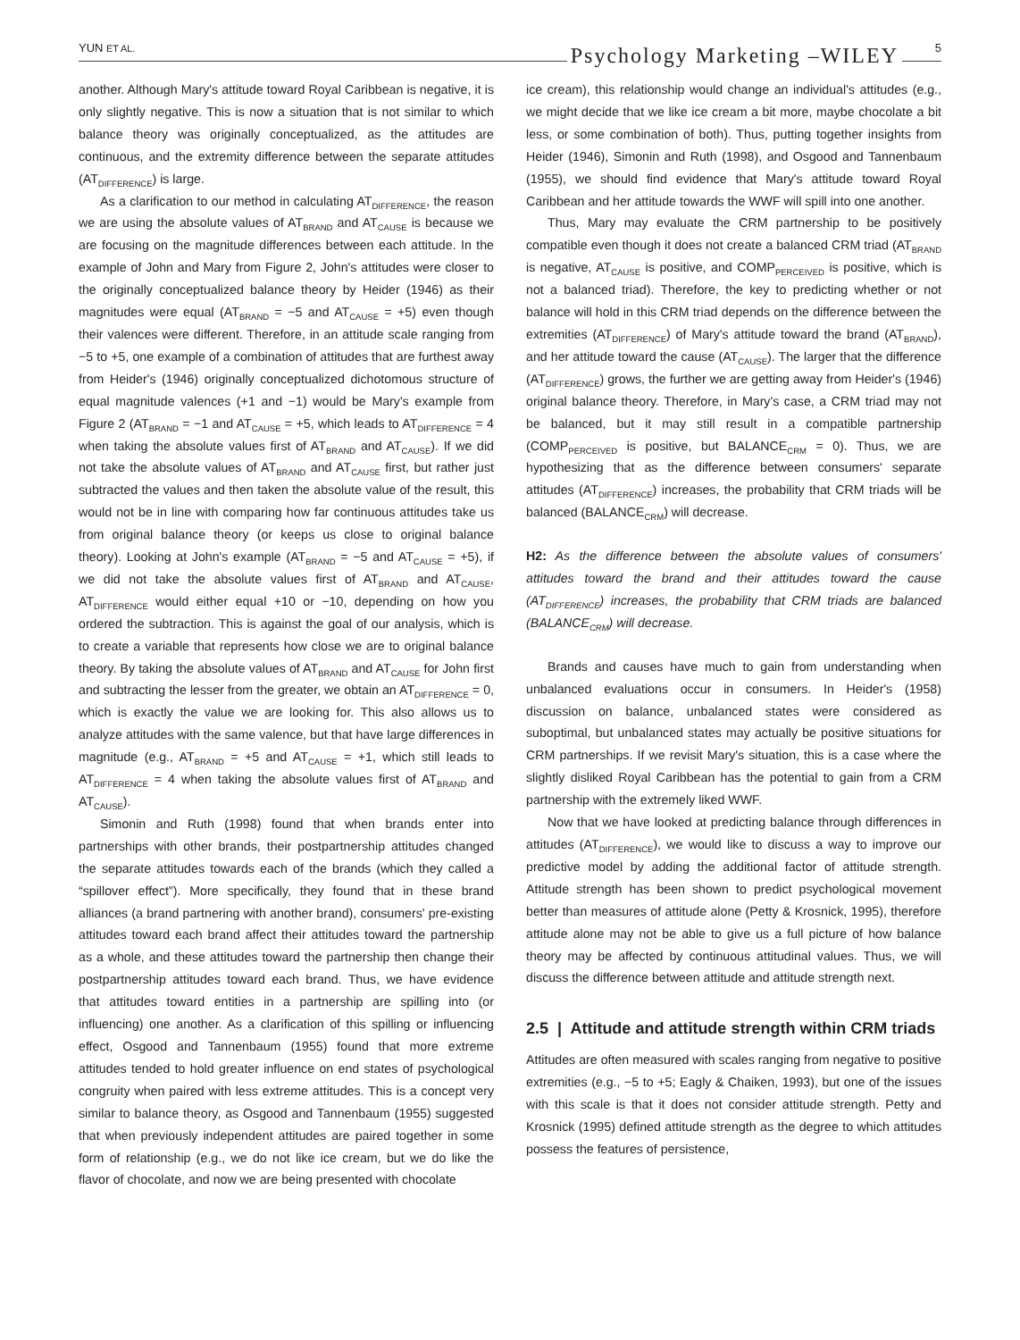YUN ET AL.
Psychology Marketing –WILEY
5
another. Although Mary's attitude toward Royal Caribbean is negative, it is only slightly negative. This is now a situation that is not similar to which balance theory was originally conceptualized, as the attitudes are continuous, and the extremity difference between the separate attitudes (AT<sub>DIFFERENCE</sub>) is large.
As a clarification to our method in calculating AT<sub>DIFFERENCE</sub>, the reason we are using the absolute values of AT<sub>BRAND</sub> and AT<sub>CAUSE</sub> is because we are focusing on the magnitude differences between each attitude. In the example of John and Mary from Figure 2, John's attitudes were closer to the originally conceptualized balance theory by Heider (1946) as their magnitudes were equal (AT<sub>BRAND</sub> = −5 and AT<sub>CAUSE</sub> = +5) even though their valences were different. Therefore, in an attitude scale ranging from −5 to +5, one example of a combination of attitudes that are furthest away from Heider's (1946) originally conceptualized dichotomous structure of equal magnitude valences (+1 and −1) would be Mary's example from Figure 2 (AT<sub>BRAND</sub> = −1 and AT<sub>CAUSE</sub> = +5, which leads to AT<sub>DIFFERENCE</sub> = 4 when taking the absolute values first of AT<sub>BRAND</sub> and AT<sub>CAUSE</sub>). If we did not take the absolute values of AT<sub>BRAND</sub> and AT<sub>CAUSE</sub> first, but rather just subtracted the values and then taken the absolute value of the result, this would not be in line with comparing how far continuous attitudes take us from original balance theory (or keeps us close to original balance theory). Looking at John's example (AT<sub>BRAND</sub> = −5 and AT<sub>CAUSE</sub> = +5), if we did not take the absolute values first of AT<sub>BRAND</sub> and AT<sub>CAUSE</sub>, AT<sub>DIFFERENCE</sub> would either equal +10 or −10, depending on how you ordered the subtraction. This is against the goal of our analysis, which is to create a variable that represents how close we are to original balance theory. By taking the absolute values of AT<sub>BRAND</sub> and AT<sub>CAUSE</sub> for John first and subtracting the lesser from the greater, we obtain an AT<sub>DIFFERENCE</sub> = 0, which is exactly the value we are looking for. This also allows us to analyze attitudes with the same valence, but that have large differences in magnitude (e.g., AT<sub>BRAND</sub> = +5 and AT<sub>CAUSE</sub> = +1, which still leads to AT<sub>DIFFERENCE</sub> = 4 when taking the absolute values first of AT<sub>BRAND</sub> and AT<sub>CAUSE</sub>).
Simonin and Ruth (1998) found that when brands enter into partnerships with other brands, their postpartnership attitudes changed the separate attitudes towards each of the brands (which they called a “spillover effect”). More specifically, they found that in these brand alliances (a brand partnering with another brand), consumers' pre-existing attitudes toward each brand affect their attitudes toward the partnership as a whole, and these attitudes toward the partnership then change their postpartnership attitudes toward each brand. Thus, we have evidence that attitudes toward entities in a partnership are spilling into (or influencing) one another. As a clarification of this spilling or influencing effect, Osgood and Tannenbaum (1955) found that more extreme attitudes tended to hold greater influence on end states of psychological congruity when paired with less extreme attitudes. This is a concept very similar to balance theory, as Osgood and Tannenbaum (1955) suggested that when previously independent attitudes are paired together in some form of relationship (e.g., we do not like ice cream, but we do like the flavor of chocolate, and now we are being presented with chocolate
ice cream), this relationship would change an individual's attitudes (e.g., we might decide that we like ice cream a bit more, maybe chocolate a bit less, or some combination of both). Thus, putting together insights from Heider (1946), Simonin and Ruth (1998), and Osgood and Tannenbaum (1955), we should find evidence that Mary's attitude toward Royal Caribbean and her attitude towards the WWF will spill into one another.
Thus, Mary may evaluate the CRM partnership to be positively compatible even though it does not create a balanced CRM triad (AT<sub>BRAND</sub> is negative, AT<sub>CAUSE</sub> is positive, and COMP<sub>PERCEIVED</sub> is positive, which is not a balanced triad). Therefore, the key to predicting whether or not balance will hold in this CRM triad depends on the difference between the extremities (AT<sub>DIFFERENCE</sub>) of Mary's attitude toward the brand (AT<sub>BRAND</sub>), and her attitude toward the cause (AT<sub>CAUSE</sub>). The larger that the difference (AT<sub>DIFFERENCE</sub>) grows, the further we are getting away from Heider's (1946) original balance theory. Therefore, in Mary's case, a CRM triad may not be balanced, but it may still result in a compatible partnership (COMP<sub>PERCEIVED</sub> is positive, but BALANCE<sub>CRM</sub> = 0). Thus, we are hypothesizing that as the difference between consumers' separate attitudes (AT<sub>DIFFERENCE</sub>) increases, the probability that CRM triads will be balanced (BALANCE<sub>CRM</sub>) will decrease.
H2: As the difference between the absolute values of consumers' attitudes toward the brand and their attitudes toward the cause (AT<sub>DIFFERENCE</sub>) increases, the probability that CRM triads are balanced (BALANCE<sub>CRM</sub>) will decrease.
Brands and causes have much to gain from understanding when unbalanced evaluations occur in consumers. In Heider's (1958) discussion on balance, unbalanced states were considered as suboptimal, but unbalanced states may actually be positive situations for CRM partnerships. If we revisit Mary's situation, this is a case where the slightly disliked Royal Caribbean has the potential to gain from a CRM partnership with the extremely liked WWF.
Now that we have looked at predicting balance through differences in attitudes (AT<sub>DIFFERENCE</sub>), we would like to discuss a way to improve our predictive model by adding the additional factor of attitude strength. Attitude strength has been shown to predict psychological movement better than measures of attitude alone (Petty & Krosnick, 1995), therefore attitude alone may not be able to give us a full picture of how balance theory may be affected by continuous attitudinal values. Thus, we will discuss the difference between attitude and attitude strength next.
2.5 | Attitude and attitude strength within CRM triads
Attitudes are often measured with scales ranging from negative to positive extremities (e.g., −5 to +5; Eagly & Chaiken, 1993), but one of the issues with this scale is that it does not consider attitude strength. Petty and Krosnick (1995) defined attitude strength as the degree to which attitudes possess the features of persistence,